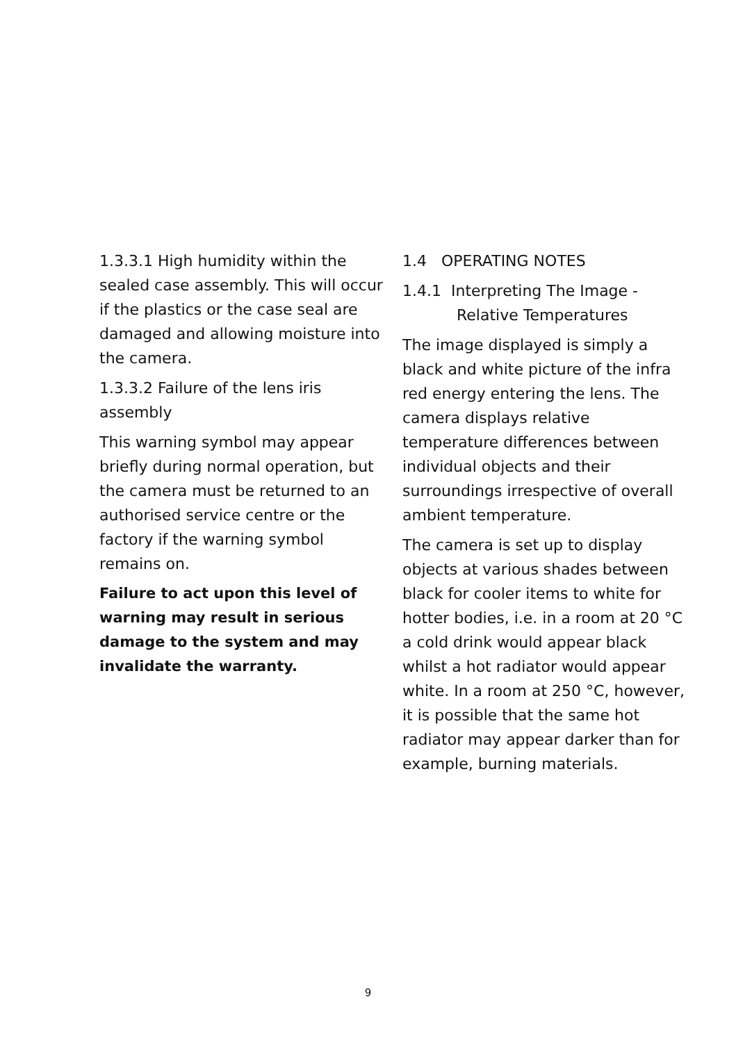1.3.3.1 High humidity within the sealed case assembly. This will occur if the plastics or the case seal are damaged and allowing moisture into the camera.
1.3.3.2 Failure of the lens iris assembly
This warning symbol may appear briefly during normal operation, but the camera must be returned to an authorised service centre or the factory if the warning symbol remains on.
Failure to act upon this level of warning may result in serious damage to the system and may invalidate the warranty.
1.4 OPERATING NOTES
1.4.1 Interpreting The Image -
Relative Temperatures
The image displayed is simply a black and white picture of the infra red energy entering the lens. The camera displays relative temperature differences between individual objects and their surroundings irrespective of overall ambient temperature.
The camera is set up to display objects at various shades between black for cooler items to white for hotter bodies, i.e. in a room at 20 °C a cold drink would appear black whilst a hot radiator would appear white. In a room at 250 °C, however, it is possible that the same hot radiator may appear darker than for example, burning materials.
9